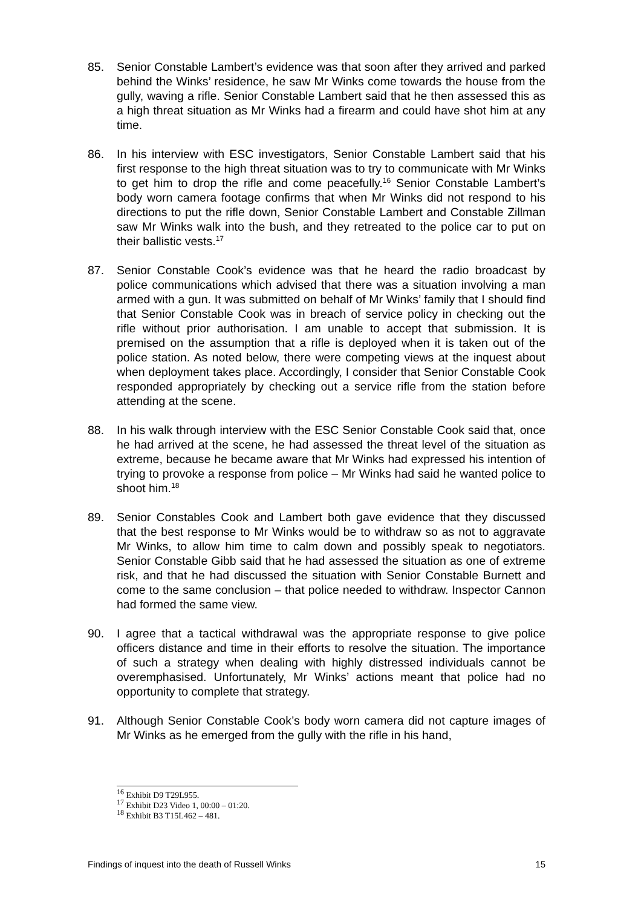85. Senior Constable Lambert’s evidence was that soon after they arrived and parked behind the Winks’ residence, he saw Mr Winks come towards the house from the gully, waving a rifle. Senior Constable Lambert said that he then assessed this as a high threat situation as Mr Winks had a firearm and could have shot him at any time.
86. In his interview with ESC investigators, Senior Constable Lambert said that his first response to the high threat situation was to try to communicate with Mr Winks to get him to drop the rifle and come peacefully.<sup>16</sup> Senior Constable Lambert’s body worn camera footage confirms that when Mr Winks did not respond to his directions to put the rifle down, Senior Constable Lambert and Constable Zillman saw Mr Winks walk into the bush, and they retreated to the police car to put on their ballistic vests.<sup>17</sup>
87. Senior Constable Cook’s evidence was that he heard the radio broadcast by police communications which advised that there was a situation involving a man armed with a gun. It was submitted on behalf of Mr Winks’ family that I should find that Senior Constable Cook was in breach of service policy in checking out the rifle without prior authorisation. I am unable to accept that submission. It is premised on the assumption that a rifle is deployed when it is taken out of the police station. As noted below, there were competing views at the inquest about when deployment takes place. Accordingly, I consider that Senior Constable Cook responded appropriately by checking out a service rifle from the station before attending at the scene.
88. In his walk through interview with the ESC Senior Constable Cook said that, once he had arrived at the scene, he had assessed the threat level of the situation as extreme, because he became aware that Mr Winks had expressed his intention of trying to provoke a response from police – Mr Winks had said he wanted police to shoot him.<sup>18</sup>
89. Senior Constables Cook and Lambert both gave evidence that they discussed that the best response to Mr Winks would be to withdraw so as not to aggravate Mr Winks, to allow him time to calm down and possibly speak to negotiators. Senior Constable Gibb said that he had assessed the situation as one of extreme risk, and that he had discussed the situation with Senior Constable Burnett and come to the same conclusion – that police needed to withdraw. Inspector Cannon had formed the same view.
90. I agree that a tactical withdrawal was the appropriate response to give police officers distance and time in their efforts to resolve the situation. The importance of such a strategy when dealing with highly distressed individuals cannot be overemphasised. Unfortunately, Mr Winks’ actions meant that police had no opportunity to complete that strategy.
91. Although Senior Constable Cook’s body worn camera did not capture images of Mr Winks as he emerged from the gully with the rifle in his hand,
<sup>16</sup> Exhibit D9 T29L955.
<sup>17</sup> Exhibit D23 Video 1, 00:00 – 01:20.
<sup>18</sup> Exhibit B3 T15L462 – 481.
Findings of inquest into the death of Russell Winks 15